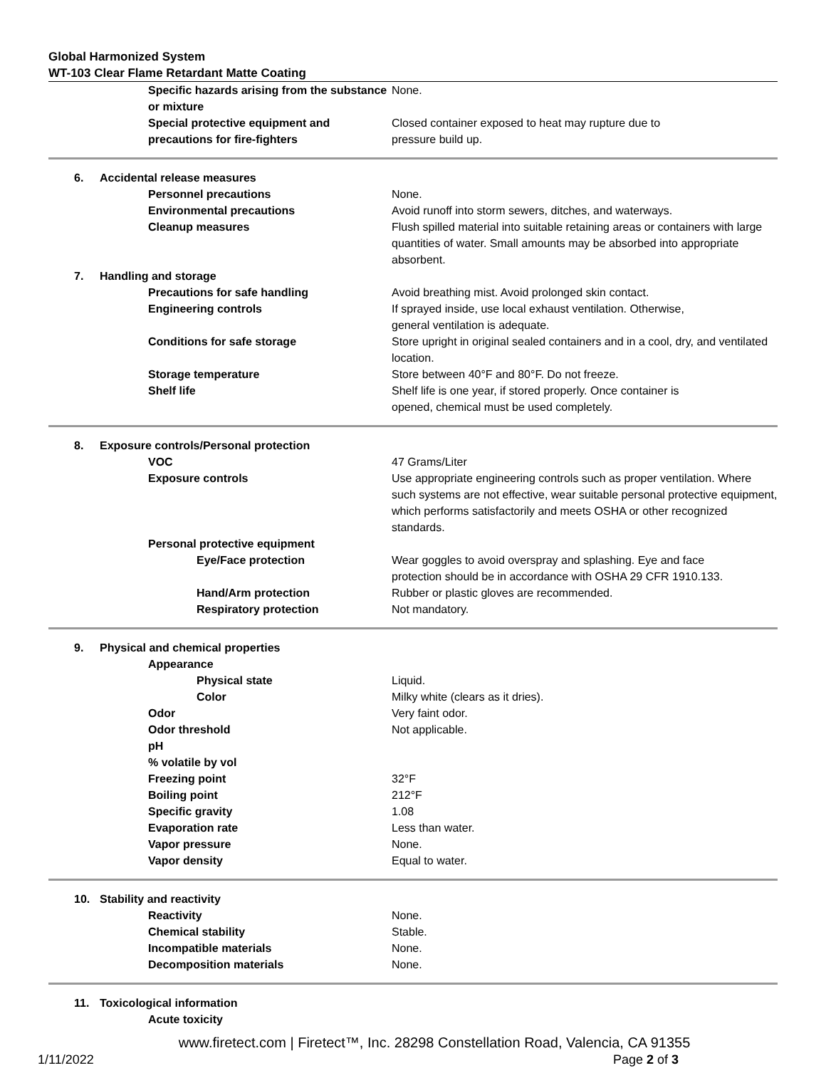Global Harmonized System
WT-103 Clear Flame Retardant Matte Coating
| | Specific hazards arising from the substance or mixture | None. |
| | Special protective equipment and precautions for fire-fighters | Closed container exposed to heat may rupture due to pressure build up. |
| 6. | Accidental release measures | |
| | Personnel precautions | None. |
| | Environmental precautions | Avoid runoff into storm sewers, ditches, and waterways. |
| | Cleanup measures | Flush spilled material into suitable retaining areas or containers with large quantities of water. Small amounts may be absorbed into appropriate absorbent. |
| 7. | Handling and storage | |
| | Precautions for safe handling | Avoid breathing mist. Avoid prolonged skin contact. |
| | Engineering controls | If sprayed inside, use local exhaust ventilation. Otherwise, general ventilation is adequate. |
| | Conditions for safe storage | Store upright in original sealed containers and in a cool, dry, and ventilated location. |
| | Storage temperature | Store between 40°F and 80°F. Do not freeze. |
| | Shelf life | Shelf life is one year, if stored properly. Once container is opened, chemical must be used completely. |
| 8. | Exposure controls/Personal protection | |
| | VOC | 47 Grams/Liter |
| | Exposure controls | Use appropriate engineering controls such as proper ventilation. Where such systems are not effective, wear suitable personal protective equipment, which performs satisfactorily and meets OSHA or other recognized standards. |
| | Personal protective equipment | |
| | Eye/Face protection | Wear goggles to avoid overspray and splashing. Eye and face protection should be in accordance with OSHA 29 CFR 1910.133. |
| | Hand/Arm protection | Rubber or plastic gloves are recommended. |
| | Respiratory protection | Not mandatory. |
| 9. | Physical and chemical properties | |
| | Appearance | |
| | Physical state | Liquid. |
| | Color | Milky white (clears as it dries). |
| | Odor | Very faint odor. |
| | Odor threshold | Not applicable. |
| | pH | |
| | % volatile by vol | |
| | Freezing point | 32°F |
| | Boiling point | 212°F |
| | Specific gravity | 1.08 |
| | Evaporation rate | Less than water. |
| | Vapor pressure | None. |
| | Vapor density | Equal to water. |
| 10. | Stability and reactivity | |
| | Reactivity | None. |
| | Chemical stability | Stable. |
| | Incompatible materials | None. |
| | Decomposition materials | None. |
| 11. | Toxicological information | |
| | Acute toxicity | |
www.firetect.com | Firetect™, Inc. 28298 Constellation Road, Valencia, CA 91355
1/11/2022 Page 2 of 3